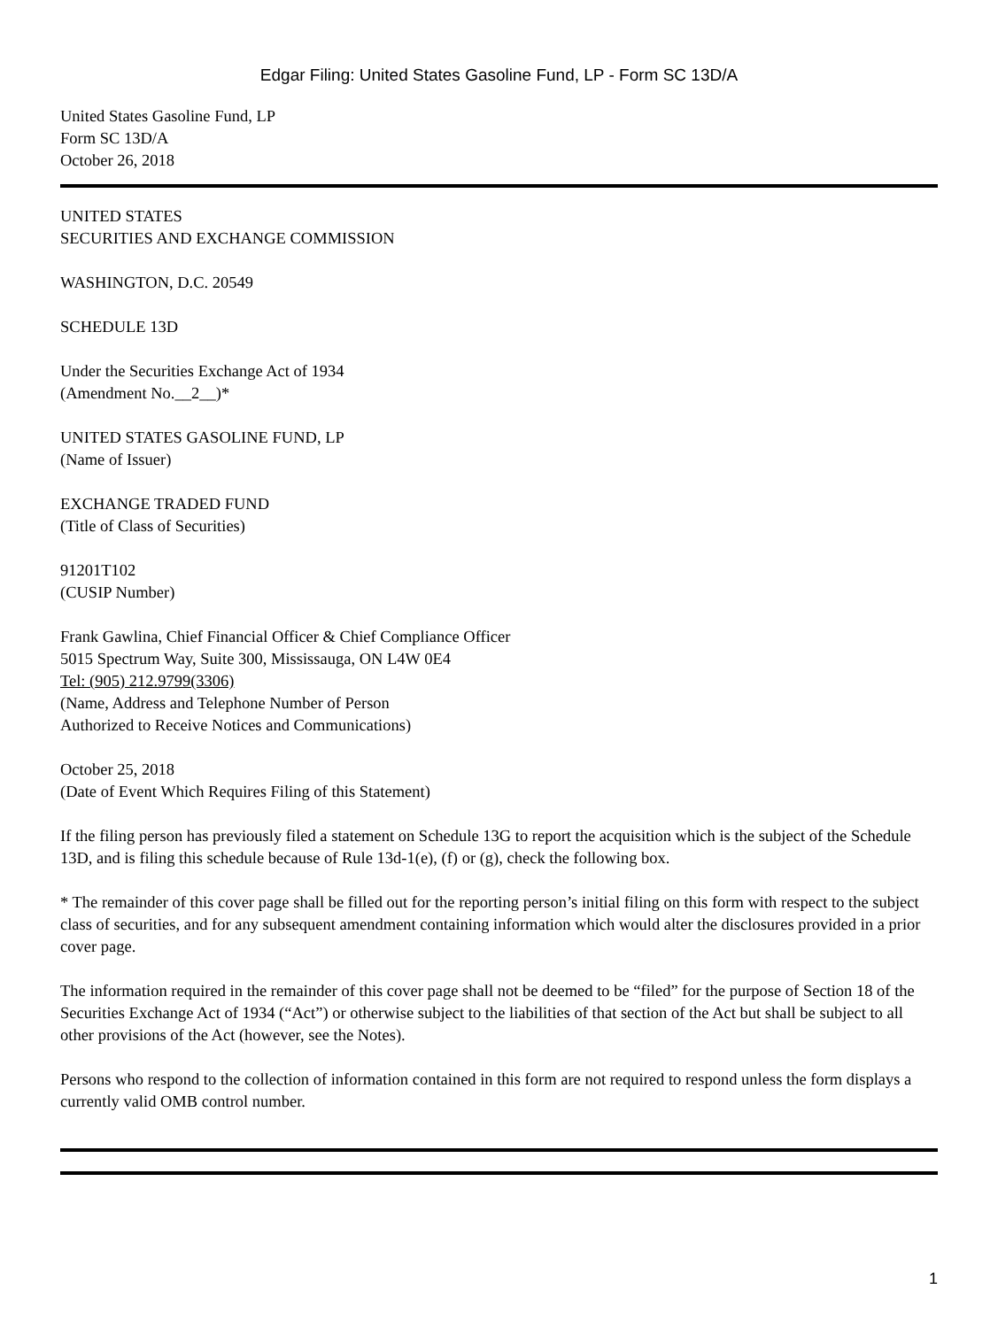Edgar Filing: United States Gasoline Fund, LP - Form SC 13D/A
United States Gasoline Fund, LP
Form SC 13D/A
October 26, 2018
UNITED STATES
SECURITIES AND EXCHANGE COMMISSION
WASHINGTON, D.C. 20549
SCHEDULE 13D
Under the Securities Exchange Act of 1934
(Amendment No.__2__)*
UNITED STATES GASOLINE FUND, LP
(Name of Issuer)
EXCHANGE TRADED FUND
(Title of Class of Securities)
91201T102
(CUSIP Number)
Frank Gawlina, Chief Financial Officer & Chief Compliance Officer
5015 Spectrum Way, Suite 300, Mississauga, ON L4W 0E4
Tel: (905) 212.9799(3306)
(Name, Address and Telephone Number of Person
Authorized to Receive Notices and Communications)
October 25, 2018
(Date of Event Which Requires Filing of this Statement)
If the filing person has previously filed a statement on Schedule 13G to report the acquisition which is the subject of the Schedule 13D, and is filing this schedule because of Rule 13d-1(e), (f) or (g), check the following box.
* The remainder of this cover page shall be filled out for the reporting person’s initial filing on this form with respect to the subject class of securities, and for any subsequent amendment containing information which would alter the disclosures provided in a prior cover page.
The information required in the remainder of this cover page shall not be deemed to be “filed” for the purpose of Section 18 of the Securities Exchange Act of 1934 (“Act”) or otherwise subject to the liabilities of that section of the Act but shall be subject to all other provisions of the Act (however, see the Notes).
Persons who respond to the collection of information contained in this form are not required to respond unless the form displays a currently valid OMB control number.
1